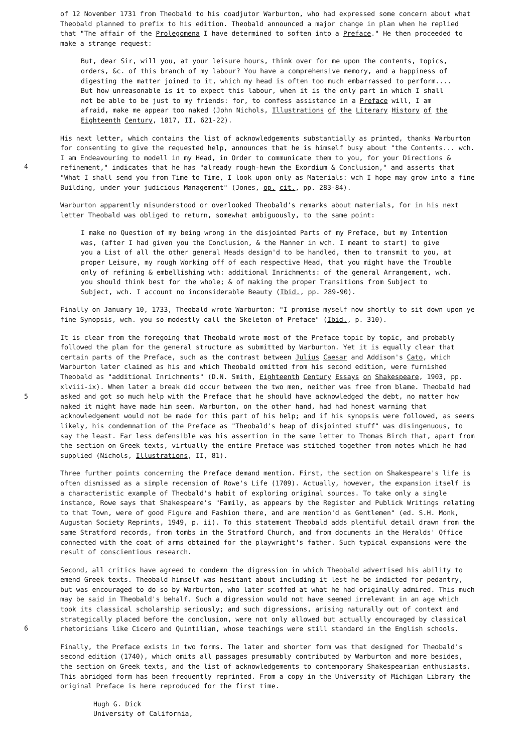of 12 November 1731 from Theobald to his coadjutor Warburton, who had expressed some concern about what Theobald planned to prefix to his edition. Theobald announced a major change in plan when he replied that "The affair of the Prolegomena I have determined to soften into a Preface." He then proceeded to make a strange request:
But, dear Sir, will you, at your leisure hours, think over for me upon the contents, topics, orders, &c. of this branch of my labour? You have a comprehensive memory, and a happiness of digesting the matter joined to it, which my head is often too much embarrassed to perform.... But how unreasonable is it to expect this labour, when it is the only part in which I shall not be able to be just to my friends: for, to confess assistance in a Preface will, I am afraid, make me appear too naked (John Nichols, Illustrations of the Literary History of the Eighteenth Century, 1817, II, 621-22).
4
His next letter, which contains the list of acknowledgements substantially as printed, thanks Warburton for consenting to give the requested help, announces that he is himself busy about "the Contents... wch. I am Endeavouring to modell in my Head, in Order to communicate them to you, for your Directions & refinement," indicates that he has "already rough-hewn the Exordium & Conclusion," and asserts that "What I shall send you from Time to Time, I look upon only as Materials: wch I hope may grow into a fine Building, under your judicious Management" (Jones, op. cit., pp. 283-84).
Warburton apparently misunderstood or overlooked Theobald's remarks about materials, for in his next letter Theobald was obliged to return, somewhat ambiguously, to the same point:
I make no Question of my being wrong in the disjointed Parts of my Preface, but my Intention was, (after I had given you the Conclusion, & the Manner in wch. I meant to start) to give you a List of all the other general Heads design'd to be handled, then to transmit to you, at proper Leisure, my rough Working off of each respective Head, that you might have the Trouble only of refining & embellishing wth: additional Inrichments: of the general Arrangement, wch. you should think best for the whole; & of making the proper Transitions from Subject to Subject, wch. I account no inconsiderable Beauty (Ibid., pp. 289-90).
Finally on January 10, 1733, Theobald wrote Warburton: "I promise myself now shortly to sit down upon ye fine Synopsis, wch. you so modestly call the Skeleton of Preface" (Ibid., p. 310).
5
It is clear from the foregoing that Theobald wrote most of the Preface topic by topic, and probably followed the plan for the general structure as submitted by Warburton. Yet it is equally clear that certain parts of the Preface, such as the contrast between Julius Caesar and Addison's Cato, which Warburton later claimed as his and which Theobald omitted from his second edition, were furnished Theobald as "additional Inrichments" (D.N. Smith, Eighteenth Century Essays on Shakespeare, 1903, pp. xlviii-ix). When later a break did occur between the two men, neither was free from blame. Theobald had asked and got so much help with the Preface that he should have acknowledged the debt, no matter how naked it might have made him seem. Warburton, on the other hand, had had honest warning that acknowledgement would not be made for this part of his help; and if his synopsis were followed, as seems likely, his condemnation of the Preface as "Theobald's heap of disjointed stuff" was disingenuous, to say the least. Far less defensible was his assertion in the same letter to Thomas Birch that, apart from the section on Greek texts, virtually the entire Preface was stitched together from notes which he had supplied (Nichols, Illustrations, II, 81).
Three further points concerning the Preface demand mention. First, the section on Shakespeare's life is often dismissed as a simple recension of Rowe's Life (1709). Actually, however, the expansion itself is a characteristic example of Theobald's habit of exploring original sources. To take only a single instance, Rowe says that Shakespeare's "Family, as appears by the Register and Publick Writings relating to that Town, were of good Figure and Fashion there, and are mention'd as Gentlemen" (ed. S.H. Monk, Augustan Society Reprints, 1949, p. ii). To this statement Theobald adds plentiful detail drawn from the same Stratford records, from tombs in the Stratford Church, and from documents in the Heralds' Office connected with the coat of arms obtained for the playwright's father. Such typical expansions were the result of conscientious research.
6
Second, all critics have agreed to condemn the digression in which Theobald advertised his ability to emend Greek texts. Theobald himself was hesitant about including it lest he be indicted for pedantry, but was encouraged to do so by Warburton, who later scoffed at what he had originally admired. This much may be said in Theobald's behalf. Such a digression would not have seemed irrelevant in an age which took its classical scholarship seriously; and such digressions, arising naturally out of context and strategically placed before the conclusion, were not only allowed but actually encouraged by classical rhetoricians like Cicero and Quintilian, whose teachings were still standard in the English schools.
Finally, the Preface exists in two forms. The later and shorter form was that designed for Theobald's second edition (1740), which omits all passages presumably contributed by Warburton and more besides, the section on Greek texts, and the list of acknowledgements to contemporary Shakespearian enthusiasts. This abridged form has been frequently reprinted. From a copy in the University of Michigan Library the original Preface is here reproduced for the first time.
Hugh G. Dick
University of California,